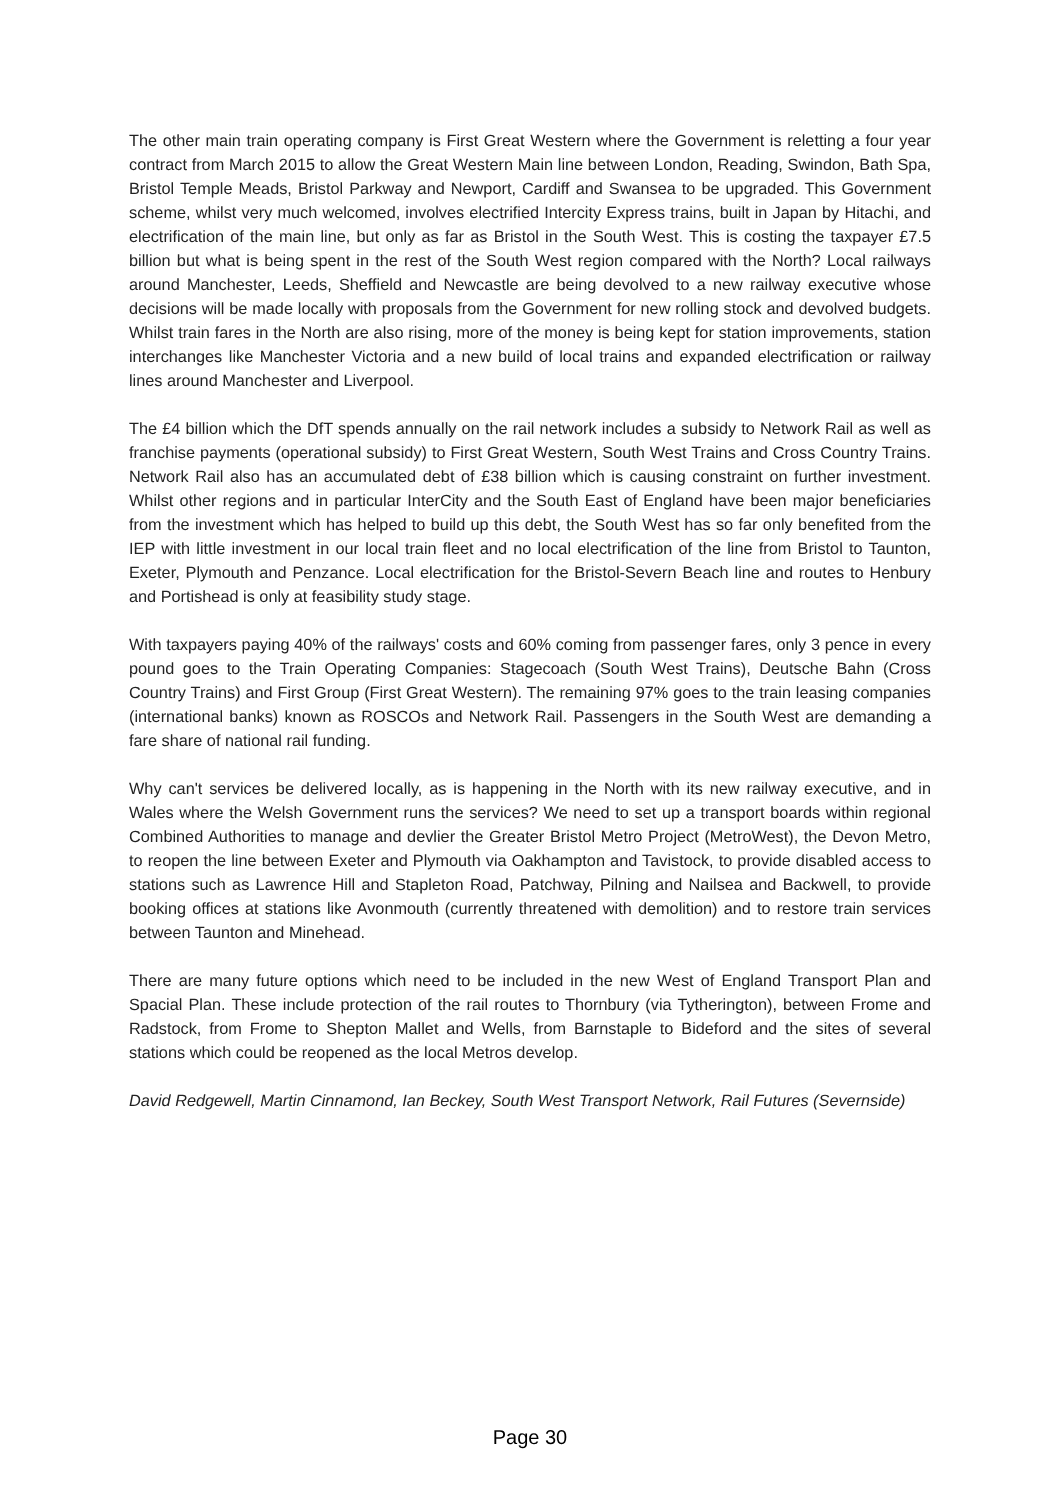The other main train operating company is First Great Western where the Government is reletting a four year contract from March 2015 to allow the Great Western Main line between London, Reading, Swindon, Bath Spa, Bristol Temple Meads, Bristol Parkway and Newport, Cardiff and Swansea to be upgraded. This Government scheme, whilst very much welcomed, involves electrified Intercity Express trains, built in Japan by Hitachi, and electrification of the main line, but only as far as Bristol in the South West. This is costing the taxpayer £7.5 billion but what is being spent in the rest of the South West region compared with the North? Local railways around Manchester, Leeds, Sheffield and Newcastle are being devolved to a new railway executive whose decisions will be made locally with proposals from the Government for new rolling stock and devolved budgets. Whilst train fares in the North are also rising, more of the money is being kept for station improvements, station interchanges like Manchester Victoria and a new build of local trains and expanded electrification or railway lines around Manchester and Liverpool.
The £4 billion which the DfT spends annually on the rail network includes a subsidy to Network Rail as well as franchise payments (operational subsidy) to First Great Western, South West Trains and Cross Country Trains. Network Rail also has an accumulated debt of £38 billion which is causing constraint on further investment. Whilst other regions and in particular InterCity and the South East of England have been major beneficiaries from the investment which has helped to build up this debt, the South West has so far only benefited from the IEP with little investment in our local train fleet and no local electrification of the line from Bristol to Taunton, Exeter, Plymouth and Penzance. Local electrification for the Bristol-Severn Beach line and routes to Henbury and Portishead is only at feasibility study stage.
With taxpayers paying 40% of the railways' costs and 60% coming from passenger fares, only 3 pence in every pound goes to the Train Operating Companies: Stagecoach (South West Trains), Deutsche Bahn (Cross Country Trains) and First Group (First Great Western). The remaining 97% goes to the train leasing companies (international banks) known as ROSCOs and Network Rail. Passengers in the South West are demanding a fare share of national rail funding.
Why can't services be delivered locally, as is happening in the North with its new railway executive, and in Wales where the Welsh Government runs the services? We need to set up a transport boards within regional Combined Authorities to manage and devlier the Greater Bristol Metro Project (MetroWest), the Devon Metro, to reopen the line between Exeter and Plymouth via Oakhampton and Tavistock, to provide disabled access to stations such as Lawrence Hill and Stapleton Road, Patchway, Pilning and Nailsea and Backwell, to provide booking offices at stations like Avonmouth (currently threatened with demolition) and to restore train services between Taunton and Minehead.
There are many future options which need to be included in the new West of England Transport Plan and Spacial Plan. These include protection of the rail routes to Thornbury (via Tytherington), between Frome and Radstock, from Frome to Shepton Mallet and Wells, from Barnstaple to Bideford and the sites of several stations which could be reopened as the local Metros develop.
David Redgewell, Martin Cinnamond, Ian Beckey, South West Transport Network, Rail Futures (Severnside)
Page 30